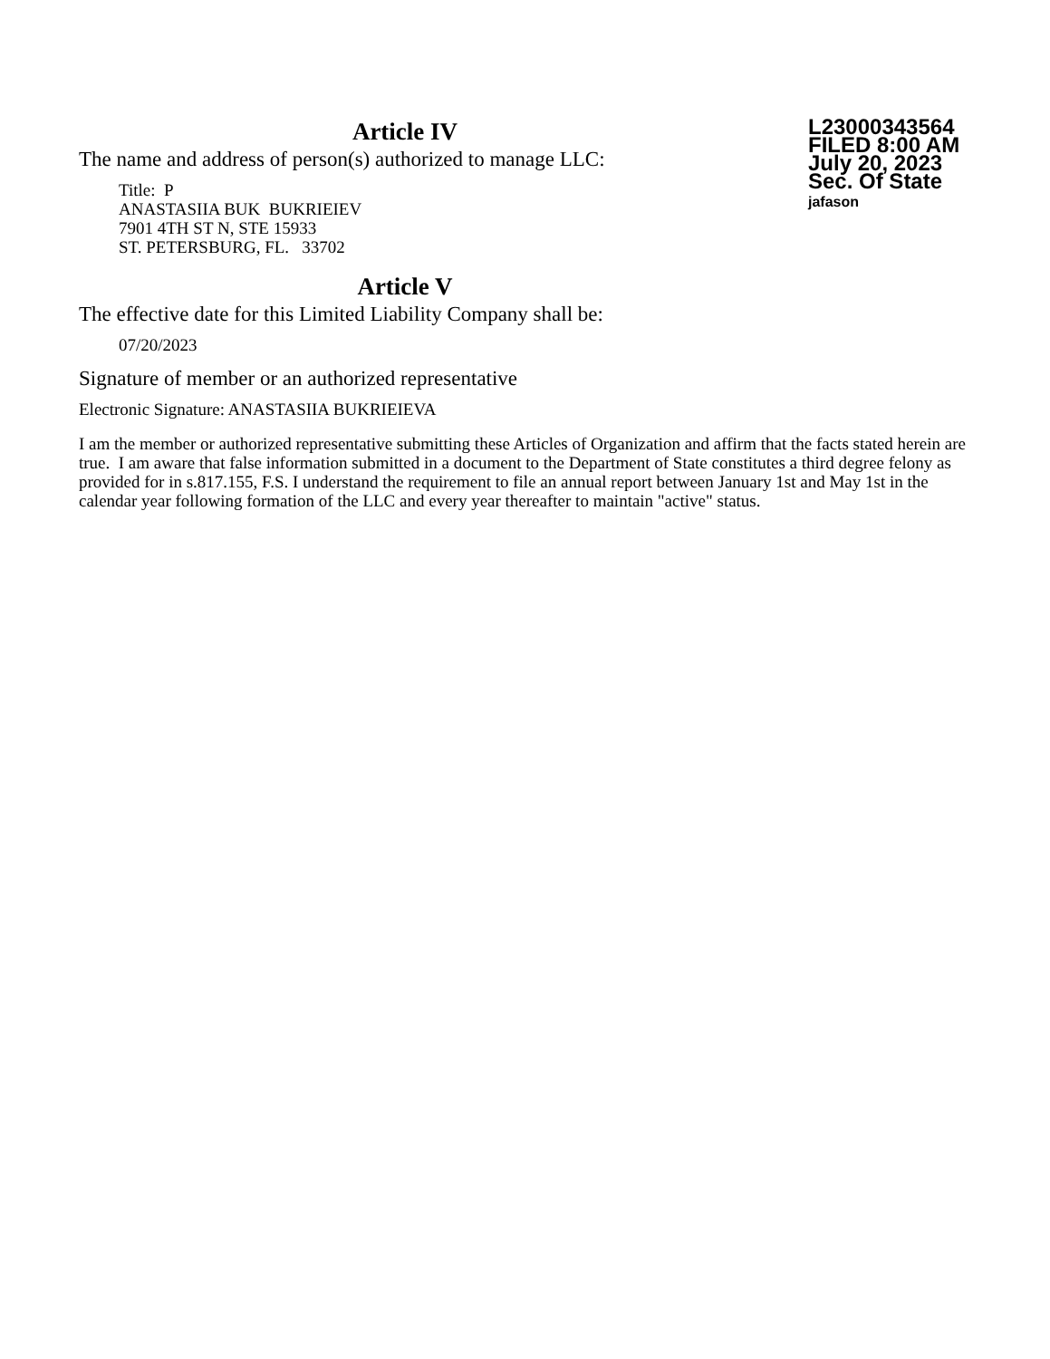Article IV
The name and address of person(s) authorized to manage LLC:
Title: P
ANASTASIIA BUK BUKRIEIEV
7901 4TH ST N, STE 15933
ST. PETERSBURG, FL. 33702
L23000343564
FILED 8:00 AM
July 20, 2023
Sec. Of State
jafason
Article V
The effective date for this Limited Liability Company shall be:
07/20/2023
Signature of member or an authorized representative
Electronic Signature: ANASTASIIA BUKRIEIEVA
I am the member or authorized representative submitting these Articles of Organization and affirm that the facts stated herein are true. I am aware that false information submitted in a document to the Department of State constitutes a third degree felony as provided for in s.817.155, F.S. I understand the requirement to file an annual report between January 1st and May 1st in the calendar year following formation of the LLC and every year thereafter to maintain "active" status.